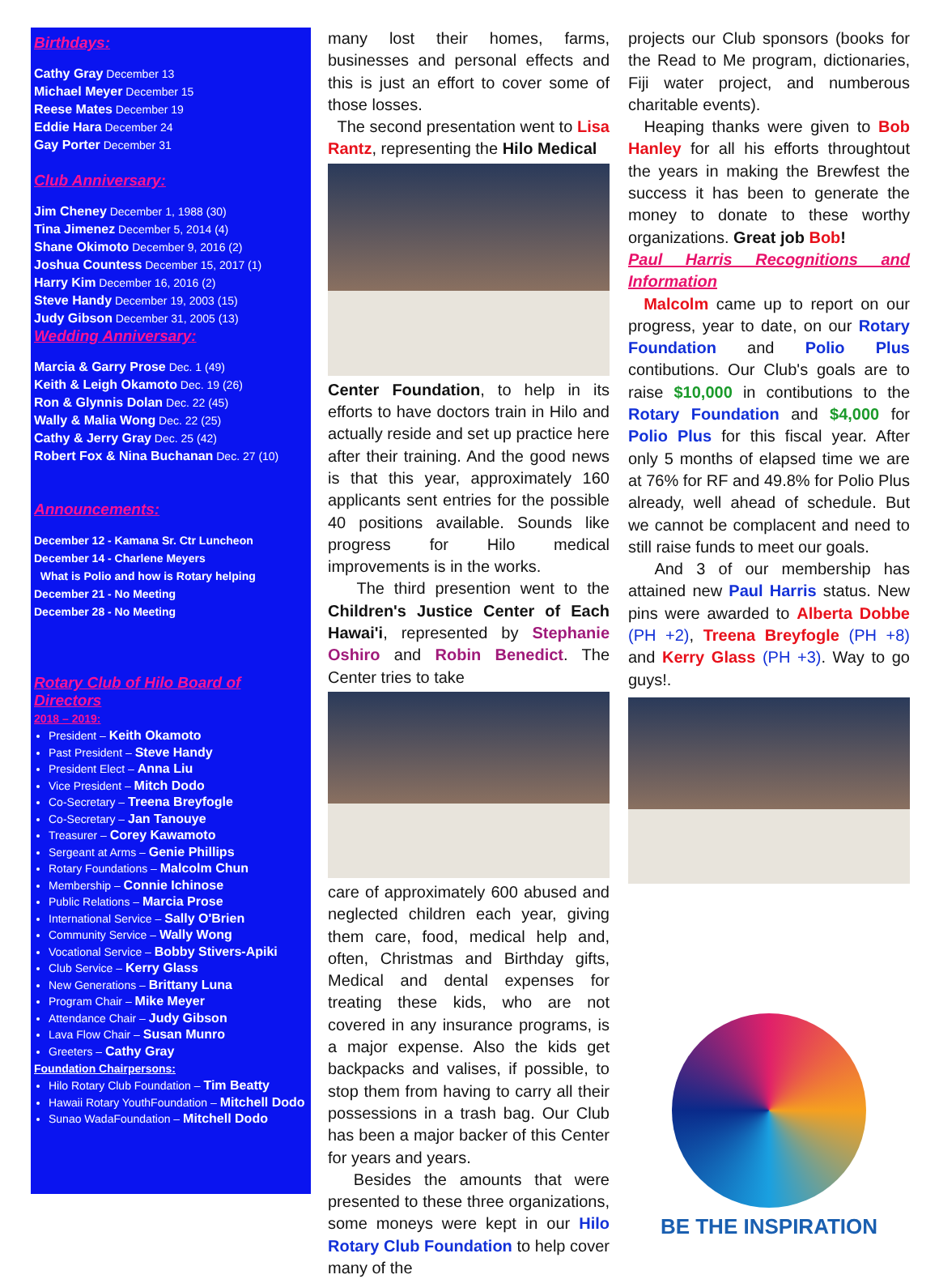Birthdays:
Cathy Gray December 13
Michael Meyer December 15
Reese Mates December 19
Eddie Hara December 24
Gay Porter December 31
Club Anniversary:
Jim Cheney December 1, 1988 (30)
Tina Jimenez December 5, 2014 (4)
Shane Okimoto December 9, 2016 (2)
Joshua Countess December 15, 2017 (1)
Harry Kim December 16, 2016 (2)
Steve Handy December 19, 2003 (15)
Judy Gibson December 31, 2005 (13)
Wedding Anniversary:
Marcia & Garry Prose Dec. 1 (49)
Keith & Leigh Okamoto Dec. 19 (26)
Ron & Glynnis Dolan Dec. 22 (45)
Wally & Malia Wong Dec. 22 (25)
Cathy & Jerry Gray Dec. 25 (42)
Robert Fox & Nina Buchanan Dec. 27 (10)
Announcements:
December 12 - Kamana Sr. Ctr Luncheon
December 14 - Charlene Meyers
What is Polio and how is Rotary helping
December 21 - No Meeting
December 28 - No Meeting
Rotary Club of Hilo Board of Directors
2018 – 2019:
President – Keith Okamoto
Past President – Steve Handy
President Elect – Anna Liu
Vice President – Mitch Dodo
Co-Secretary – Treena Breyfogle
Co-Secretary – Jan Tanouye
Treasurer – Corey Kawamoto
Sergeant at Arms – Genie Phillips
Rotary Foundations – Malcolm Chun
Membership – Connie Ichinose
Public Relations – Marcia Prose
International Service – Sally O'Brien
Community Service – Wally Wong
Vocational Service – Bobby Stivers-Apiki
Club Service – Kerry Glass
New Generations – Brittany Luna
Program Chair – Mike Meyer
Attendance Chair – Judy Gibson
Lava Flow Chair – Susan Munro
Greeters – Cathy Gray
Foundation Chairpersons:
Hilo Rotary Club Foundation – Tim Beatty
Hawaii Rotary YouthFoundation – Mitchell Dodo
Sunao WadaFoundation – Mitchell Dodo
many lost their homes, farms, businesses and personal effects and this is just an effort to cover some of those losses.
The second presentation went to Lisa Rantz, representing the Hilo Medical
Center Foundation, to help in its efforts to have doctors train in Hilo and actually reside and set up practice here after their training. And the good news is that this year, approximately 160 applicants sent entries for the possible 40 positions available. Sounds like progress for Hilo medical improvements is in the works.
The third presention went to the Children's Justice Center of Each Hawai'i, represented by Stephanie Oshiro and Robin Benedict. The Center tries to take
care of approximately 600 abused and neglected children each year, giving them care, food, medical help and, often, Christmas and Birthday gifts, Medical and dental expenses for treating these kids, who are not covered in any insurance programs, is a major expense. Also the kids get backpacks and valises, if possible, to stop them from having to carry all their possessions in a trash bag. Our Club has been a major backer of this Center for years and years.
Besides the amounts that were presented to these three organizations, some moneys were kept in our Hilo Rotary Club Foundation to help cover many of the
projects our Club sponsors (books for the Read to Me program, dictionaries, Fiji water project, and numberous charitable events).
Heaping thanks were given to Bob Hanley for all his efforts throughtout the years in making the Brewfest the success it has been to generate the money to donate to these worthy organizations. Great job Bob!
Paul Harris Recognitions and Information
Malcolm came up to report on our progress, year to date, on our Rotary Foundation and Polio Plus contibutions. Our Club's goals are to raise $10,000 in contibutions to the Rotary Foundation and $4,000 for Polio Plus for this fiscal year. After only 5 months of elapsed time we are at 76% for RF and 49.8% for Polio Plus already, well ahead of schedule. But we cannot be complacent and need to still raise funds to meet our goals.
And 3 of our membership has attained new Paul Harris status. New pins were awarded to Alberta Dobbe (PH +2), Treena Breyfogle (PH +8) and Kerry Glass (PH +3). Way to go guys!.
BE THE INSPIRATION